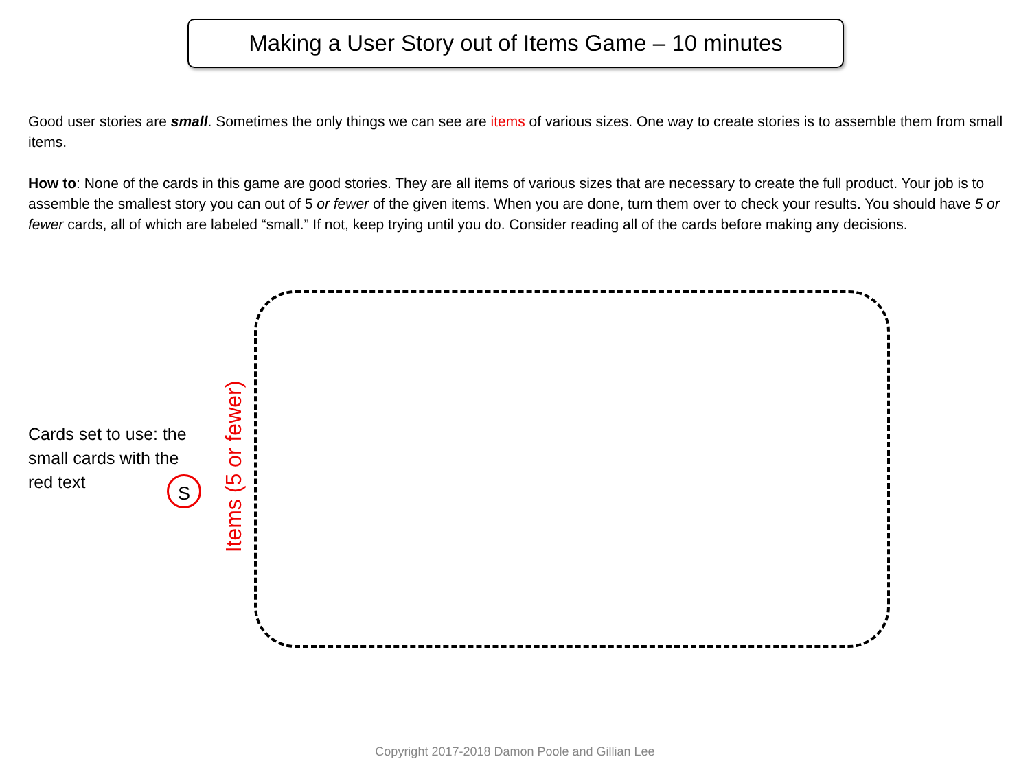Making a User Story out of Items Game – 10 minutes
Good user stories are small. Sometimes the only things we can see are items of various sizes. One way to create stories is to assemble them from small items.
How to: None of the cards in this game are good stories. They are all items of various sizes that are necessary to create the full product. Your job is to assemble the smallest story you can out of 5 or fewer of the given items. When you are done, turn them over to check your results. You should have 5 or fewer cards, all of which are labeled “small.” If not, keep trying until you do. Consider reading all of the cards before making any decisions.
Cards set to use: the small cards with the red text
S Items (5 or fewer)
Copyright 2017-2018 Damon Poole and Gillian Lee